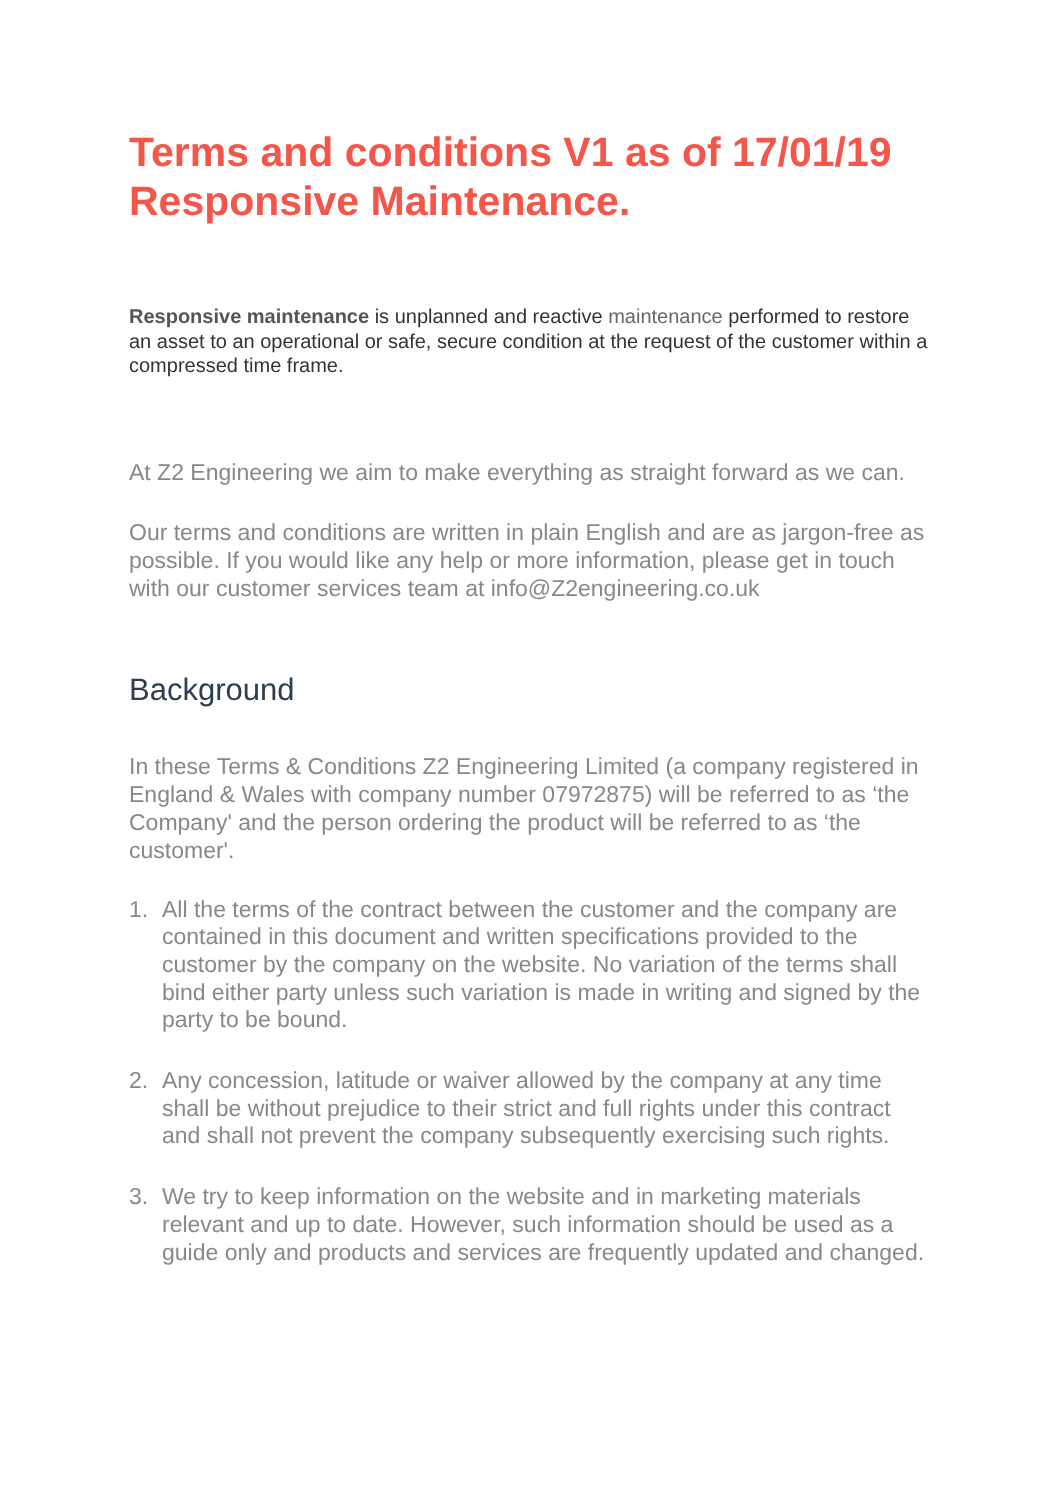Terms and conditions V1 as of 17/01/19 Responsive Maintenance.
Responsive maintenance is unplanned and reactive maintenance performed to restore an asset to an operational or safe, secure condition at the request of the customer within a compressed time frame.
At Z2 Engineering we aim to make everything as straight forward as we can.
Our terms and conditions are written in plain English and are as jargon-free as possible. If you would like any help or more information, please get in touch with our customer services team at info@Z2engineering.co.uk
Background
In these Terms & Conditions Z2 Engineering Limited (a company registered in England & Wales with company number 07972875) will be referred to as ‘the Company' and the person ordering the product will be referred to as ‘the customer'.
1. All the terms of the contract between the customer and the company are contained in this document and written specifications provided to the customer by the company on the website. No variation of the terms shall bind either party unless such variation is made in writing and signed by the party to be bound.
2. Any concession, latitude or waiver allowed by the company at any time shall be without prejudice to their strict and full rights under this contract and shall not prevent the company subsequently exercising such rights.
3. We try to keep information on the website and in marketing materials relevant and up to date. However, such information should be used as a guide only and products and services are frequently updated and changed.